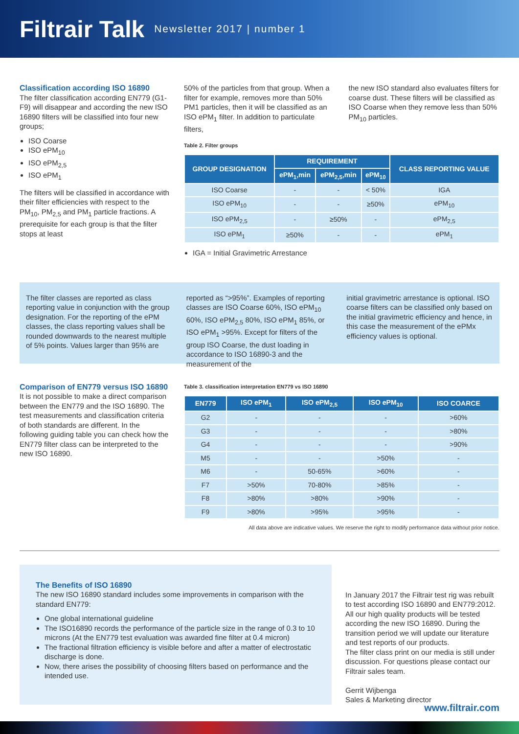Filtrair Talk
Newsletter 2017 | number 1
Classification according ISO 16890
The filter classification according EN779 (G1-F9) will disappear and according the new ISO 16890 filters will be classified into four new groups;
ISO Coarse
ISO ePM<sub>10</sub>
ISO ePM<sub>2,5</sub>
ISO ePM<sub>1</sub>
The filters will be classified in accordance with their filter efficiencies with respect to the PM<sub>10</sub>, PM<sub>2,5</sub> and PM<sub>1</sub> particle fractions. A prerequisite for each group is that the filter stops at least
50% of the particles from that group. When a filter for example, removes more than 50% PM1 particles, then it will be classified as an ISO ePM<sub>1</sub> filter. In addition to particulate filters,
the new ISO standard also evaluates filters for coarse dust. These filters will be classified as ISO Coarse when they remove less than 50% PM<sub>10</sub> particles.
Table 2. Filter groups
| GROUP DESIGNATION | REQUIREMENT | | | CLASS REPORTING VALUE |
| --- | --- | --- | --- | --- |
| | ePM<sub>1</sub>,min | ePM<sub>2,5</sub>,min | ePM<sub>10</sub> | |
| ISO Coarse | - | - | < 50% | IGA |
| ISO ePM<sub>10</sub> | - | - | ≥50% | ePM<sub>10</sub> |
| ISO ePM<sub>2,5</sub> | - | ≥50% | - | ePM<sub>2,5</sub> |
| ISO ePM<sub>1</sub> | ≥50% | - | - | ePM<sub>1</sub> |
IGA = Initial Gravimetric Arrestance
The filter classes are reported as class reporting value in conjunction with the group designation. For the reporting of the ePM classes, the class reporting values shall be rounded downwards to the nearest multiple of 5% points. Values larger than 95% are
reported as “>95%”. Examples of reporting classes are ISO Coarse 60%, ISO ePM<sub>10</sub> 60%, ISO ePM<sub>2,5</sub> 80%, ISO ePM<sub>1</sub> 85%, or ISO ePM<sub>1</sub> >95%. Except for filters of the group ISO Coarse, the dust loading in accordance to ISO 16890-3 and the measurement of the
initial gravimetric arrestance is optional. ISO coarse filters can be classified only based on the initial gravimetric efficiency and hence, in this case the measurement of the ePMx efficiency values is optional.
Comparison of EN779 versus ISO 16890
It is not possible to make a direct comparison between the EN779 and the ISO 16890. The test measurements and classification criteria of both standards are different. In the following guiding table you can check how the EN779 filter class can be interpreted to the new ISO 16890.
Table 3. classification interpretation EN779 vs ISO 16890
| EN779 | ISO ePM<sub>1</sub> | ISO ePM<sub>2,5</sub> | ISO ePM<sub>10</sub> | ISO COARCE |
| --- | --- | --- | --- | --- |
| G2 | - | - | - | >60% |
| G3 | - | - | - | >80% |
| G4 | - | - | - | >90% |
| M5 | - | - | >50% | - |
| M6 | - | 50-65% | >60% | - |
| F7 | >50% | 70-80% | >85% | - |
| F8 | >80% | >80% | >90% | - |
| F9 | >80% | >95% | >95% | - |
All data above are indicative values. We reserve the right to modify performance data without prior notice.
The Benefits of ISO 16890
The new ISO 16890 standard includes some improvements in comparison with the standard EN779:
One global international guideline
The ISO16890 records the performance of the particle size in the range of 0.3 to 10 microns (At the EN779 test evaluation was awarded fine filter at 0.4 micron)
The fractional filtration efficiency is visible before and after a matter of electrostatic discharge is done.
Now, there arises the possibility of choosing filters based on performance and the intended use.
In January 2017 the Filtrair test rig was rebuilt to test according ISO 16890 and EN779:2012. All our high quality products will be tested according the new ISO 16890. During the transition period we will update our literature and test reports of our products.
The filter class print on our media is still under discussion. For questions please contact our Filtrair sales team.
Gerrit Wijbenga
Sales & Marketing director
www.filtrair.com